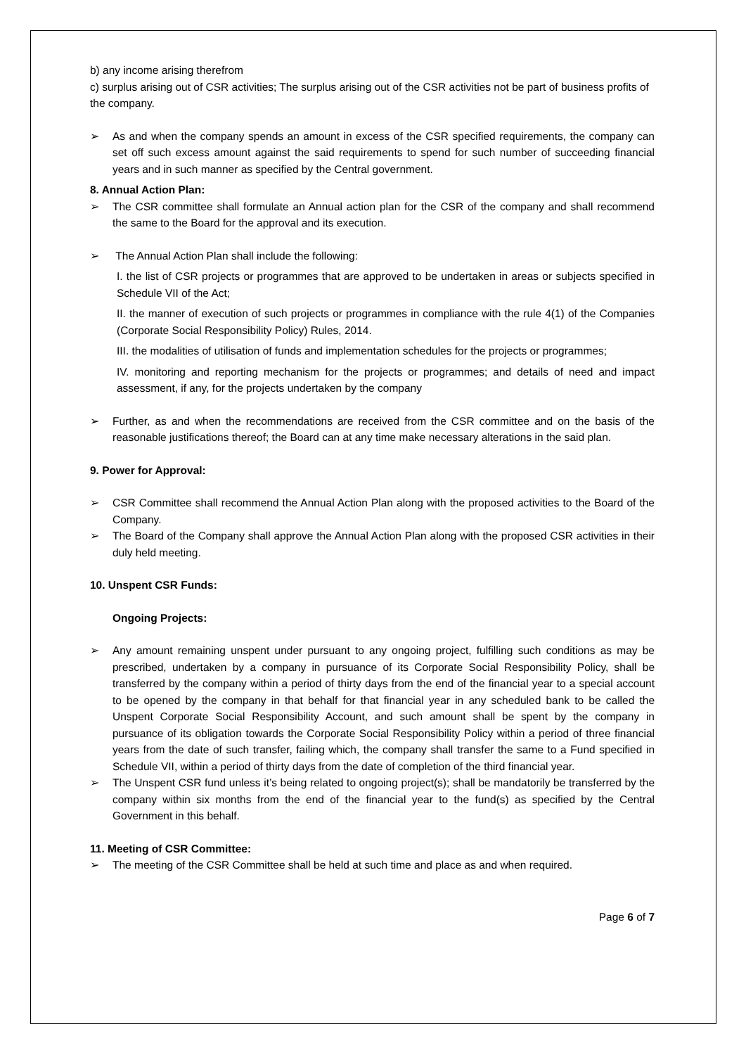b) any income arising therefrom
c) surplus arising out of CSR activities; The surplus arising out of the CSR activities not be part of business profits of the company.
➢ As and when the company spends an amount in excess of the CSR specified requirements, the company can set off such excess amount against the said requirements to spend for such number of succeeding financial years and in such manner as specified by the Central government.
8. Annual Action Plan:
➢ The CSR committee shall formulate an Annual action plan for the CSR of the company and shall recommend the same to the Board for the approval and its execution.
➢ The Annual Action Plan shall include the following:
I. the list of CSR projects or programmes that are approved to be undertaken in areas or subjects specified in Schedule VII of the Act;
II. the manner of execution of such projects or programmes in compliance with the rule 4(1) of the Companies (Corporate Social Responsibility Policy) Rules, 2014.
III. the modalities of utilisation of funds and implementation schedules for the projects or programmes;
IV. monitoring and reporting mechanism for the projects or programmes; and details of need and impact assessment, if any, for the projects undertaken by the company
➢ Further, as and when the recommendations are received from the CSR committee and on the basis of the reasonable justifications thereof; the Board can at any time make necessary alterations in the said plan.
9. Power for Approval:
➢ CSR Committee shall recommend the Annual Action Plan along with the proposed activities to the Board of the Company.
➢ The Board of the Company shall approve the Annual Action Plan along with the proposed CSR activities in their duly held meeting.
10. Unspent CSR Funds:
Ongoing Projects:
➢ Any amount remaining unspent under pursuant to any ongoing project, fulfilling such conditions as may be prescribed, undertaken by a company in pursuance of its Corporate Social Responsibility Policy, shall be transferred by the company within a period of thirty days from the end of the financial year to a special account to be opened by the company in that behalf for that financial year in any scheduled bank to be called the Unspent Corporate Social Responsibility Account, and such amount shall be spent by the company in pursuance of its obligation towards the Corporate Social Responsibility Policy within a period of three financial years from the date of such transfer, failing which, the company shall transfer the same to a Fund specified in Schedule VII, within a period of thirty days from the date of completion of the third financial year.
➢ The Unspent CSR fund unless it’s being related to ongoing project(s); shall be mandatorily be transferred by the company within six months from the end of the financial year to the fund(s) as specified by the Central Government in this behalf.
11. Meeting of CSR Committee:
➢ The meeting of the CSR Committee shall be held at such time and place as and when required.
Page 6 of 7